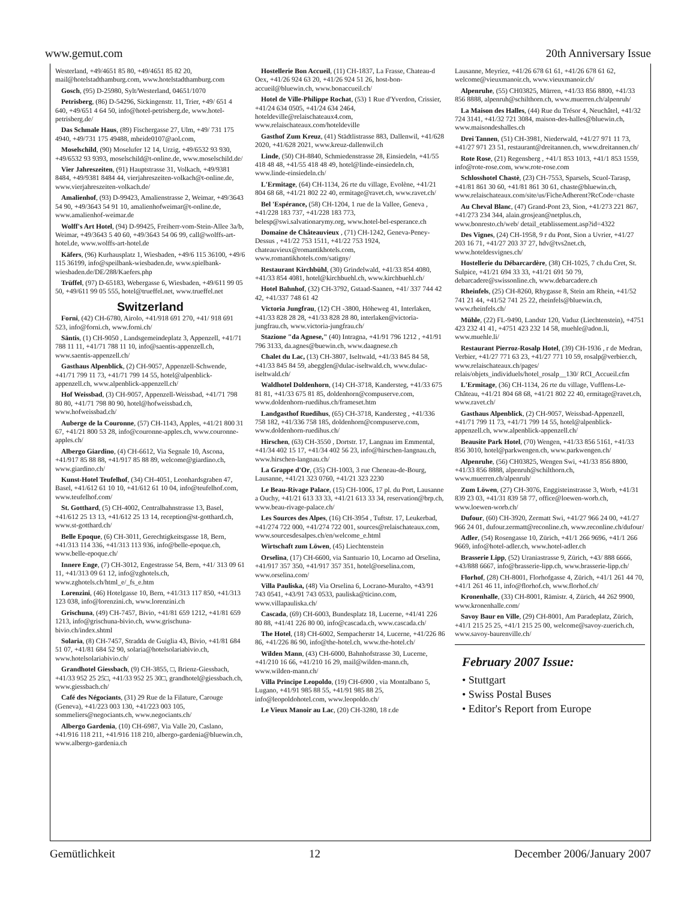www.gemut.com 20th Anniversary Issue
Westerland, +49/4651 85 80, +49/4651 85 82 20, mail@hotelstadthamburg.com, www.hotelstadthamburg.com
Gosch, (95) D-25980, Sylt/Westerland, 04651/1070
Petrisberg, (86) D-54296, Sickingenstr. 11, Trier, +49/ 651 4 640, +49/651 4 64 50, info@hotel-petrisberg.de, www.hotel-petrisberg.de/
Das Schmale Haus, (89) Fischergasse 27, Ulm, +49/ 731 175 4940, +49/731 175 49488, mheide0107@aol.com,
Moselschild, (90) Moselufer 12 14, Urzig, +49/6532 93 930, +49/6532 93 9393, moselschild@t-online.de, www.moselschild.de/
Vier Jahreszeiten, (91) Hauptstrasse 31, Volkach, +49/9381 8484, +49/9381 8484 44, vierjahreszeiten-volkach@t-online.de, www.vierjahreszeiten-volkach.de/
Amalienhof, (93) D-99423, Amalienstrasse 2, Weimar, +49/3643 54 90, +49/3643 54 91 10, amalienhofweimar@t-online.de, www.amalienhof-weimar.de
Wolff's Art Hotel, (94) D-99425, Freiherr-vom-Stein-Allee 3a/b, Weimar, +49/3643 5 40 60, +49/3643 54 06 99, call@wolffs-art-hotel.de, www.wolffs-art-hotel.de
Käfers, (96) Kurhausplatz 1, Wiesbaden, +49/6 115 36100, +49/6 115 36199, info@speilbank-wiesbaden.de, www.spielbank-wiesbaden.de/DE/288/Kaefers.php
Trüffel, (97) D-65183, Webergasse 6, Wiesbaden, +49/611 99 05 50, +49/611 99 05 555, hotel@trueffel.net, www.trueffel.net
Switzerland
Forni, (42) CH-6780, Airolo, +41/918 691 270, +41/ 918 691 523, info@forni.ch, www.forni.ch/
Säntis, (1) CH-9050 , Landsgemeindeplatz 3, Appenzell, +41/71 788 11 11, +41/71 788 11 10, info@saentis-appenzell.ch, www.saentis-appenzell.ch/
Gasthaus Alpenblick, (2) CH-9057, Appenzell-Schwende, +41/71 799 11 73, +41/71 799 14 55, hotel@alpenblick-appenzell.ch, www.alpenblick-appenzell.ch/
Hof Weissbad, (3) CH-9057, Appenzell-Weissbad, +41/71 798 80 80, +41/71 798 80 90, hotel@hofweissbad.ch, www.hofweissbad.ch/
Auberge de la Couronne, (57) CH-1143, Apples, +41/21 800 31 67, +41/21 800 53 28, info@couronne-apples.ch, www.couronne-apples.ch/
Albergo Giardino, (4) CH-6612, Via Segnale 10, Ascona, +41/917 85 88 88, +41/917 85 88 89, welcome@giardino.ch, www.giardino.ch/
Kunst-Hotel Teufelhof, (34) CH-4051, Leonhardsgraben 47, Basel, +41/612 61 10 10, +41/612 61 10 04, info@teufelhof.com, www.teufelhof.com/
St. Gotthard, (5) CH-4002, Centralbahnstrasse 13, Basel, +41/612 25 13 13, +41/612 25 13 14, reception@st-gotthard.ch, www.st-gotthard.ch/
Belle Epoque, (6) CH-3011, Gerechtigkeitsgasse 18, Bern, +41/313 114 336, +41/313 113 936, info@belle-epoque.ch, www.belle-epoque.ch/
Innere Enge, (7) CH-3012, Engestrasse 54, Bern, +41/ 313 09 61 11, +41/313 09 61 12, info@zghotels.ch, www.zghotels.ch/html_e/_fs_e.htm
Lorenzini, (46) Hotelgasse 10, Bern, +41/313 117 850, +41/313 123 038, info@lorenzini.ch, www.lorenzini.ch
Grischuna, (49) CH-7457, Bivio, +41/81 659 1212, +41/81 659 1213, info@grischuna-bivio.ch, www.grischuna-bivio.ch/index.shtml
Solaria, (8) CH-7457, Stradda de Guiglia 43, Bivio, +41/81 684 51 07, +41/81 684 52 90, solaria@hotelsolariabivio.ch, www.hotelsolariabivio.ch/
Grandhotel Giessbach, (9) CH-3855, □, Brienz-Giessbach, +41/33 952 25 25□, +41/33 952 25 30□, grandhotel@giessbach.ch, www.giessbach.ch/
Café des Négociants, (31) 29 Rue de la Filature, Carouge (Geneva), +41/223 003 130, +41/223 003 105, sommeliers@negociants.ch, www.negociants.ch/
Albergo Gardenia, (10) CH-6987, Via Valle 20, Caslano, +41/916 118 211, +41/916 118 210, albergo-gardenia@bluewin.ch, www.albergo-gardenia.ch
Hostellerie Bon Accueil, (11) CH-1837, La Frasse, Chateau-d Oex, +41/26 924 63 20, +41/26 924 51 26, host-bon-accueil@bluewin.ch, www.bonaccueil.ch/
Hotel de Ville-Philippe Rochat, (53) 1 Rue d'Yverdon, Crissier, +41/24 634 0505, +41/24 634 2464, hoteldeville@relaischateaux4.com, www.relaischateaux.com/hoteldeville
Gasthof Zum Kreuz, (41) Städtlistrasse 883, Dallenwil, +41/628 2020, +41/628 2021, www.kreuz-dallenwil.ch
Linde, (50) CH-8840, Schmiedenstrasse 28, Einsiedeln, +41/55 418 48 48, +41/55 418 48 49, hotel@linde-einsiedeln.ch, www.linde-einsiedeln.ch/
L'Ermitage, (64) CH-1134, 26 rte du village, Evolène, +41/21 804 68 68, +41/21 802 22 40, ermitage@ravet.ch, www.ravet.ch/
Bel 'Espérance, (58) CH-1204, 1 rue de la Vallee, Geneva , +41/228 183 737, +41/228 183 773, belesp@swi.salvationarymy.org, www.hotel-bel-esperance.ch
Domaine de Châteauvieux , (71) CH-1242, Geneva-Peney-Dessus , +41/22 753 1511, +41/22 753 1924, chateauvieux@romantikhotels.com, www.romantikhotels.com/satigny/
Restaurant Kirchbühl, (30) Grindelwald, +41/33 854 4080, +41/33 854 4081, hotel@kirchbuehl.ch, www.kirchbuehl.ch/
Hotel Bahnhof, (32) CH-3792, Gstaad-Saanen, +41/ 337 744 42 42, +41/337 748 61 42
Victoria Jungfrau, (12) CH -3800, Höheweg 41, Interlaken, +41/33 828 28 28, +41/33 828 28 80, interlaken@victoria-jungfrau.ch, www.victoria-jungfrau.ch/
Stazione "da Agnese," (40) Intragna, +41/91 796 1212 , +41/91 796 3133, da.agnes@buewin.ch, www.daagnese.ch
Chalet du Lac, (13) CH-3807, Iseltwald, +41/33 845 84 58, +41/33 845 84 59, abegglen@dulac-iseltwald.ch, www.dulac-iseltwald.ch/
Waldhotel Doldenhorn, (14) CH-3718, Kandersteg, +41/33 675 81 81, +41/33 675 81 85, doldenhorn@compuserve.com, www.doldenhorn-ruedihus.ch/frameset.htm
Landgasthof Ruedihus, (65) CH-3718, Kandersteg , +41/336 758 182, +41/336 758 185, doldenhorn@compuserve.com, www.doldenhorn-ruedihus.ch/
Hirschen, (63) CH-3550 , Dortstr. 17, Langnau im Emmental, +41/34 402 15 17, +41/34 402 56 23, info@hirschen-langnau.ch, www.hirschen-langnau.ch/
La Grappe d'Or, (35) CH-1003, 3 rue Cheneau-de-Bourg, Lausanne, +41/21 323 0760, +41/21 323 2230
Le Beau-Rivage Palace, (15) CH-1006, 17 pl. du Port, Lausanne a Ouchy, +41/21 613 33 33, +41/21 613 33 34, reservation@brp.ch, www.beau-rivage-palace.ch/
Les Sources des Alpes, (16) CH-3954 , Tuftstr. 17, Leukerbad, +41/274 722 000, +41/274 722 001, sources@relaischateaux.com, www.sourcesdesalpes.ch/en/welcome_e.html
Wirtschaft zum Löwen, (45) Liechtenstein
Orselina, (17) CH-6600, via Santuario 10, Locarno ad Orselina, +41/917 357 350, +41/917 357 351, hotel@orselina.com, www.orselina.com/
Villa Pauliska, (48) Via Orselina 6, Locrano-Muralto, +43/91 743 0541, +43/91 743 0533, pauliska@ticino.com, www.villapauliska.ch/
Cascada, (69) CH-6003, Bundesplatz 18, Lucerne, +41/41 226 80 88, +41/41 226 80 00, info@cascada.ch, www.cascada.ch/
The Hotel, (18) CH-6002, Sempacherstr 14, Lucerne, +41/226 86 86, +41/226 86 90, info@the-hotel.ch, www.the-hotel.ch/
Wilden Mann, (43) CH-6000, Bahnhofstrasse 30, Lucerne, +41/210 16 66, +41/210 16 29, mail@wilden-mann.ch, www.wilden-mann.ch/
Villa Principe Leopoldo, (19) CH-6900 , via Montalbano 5, Lugano, +41/91 985 88 55, +41/91 985 88 25, info@leopoldohotel.com, www.leopoldo.ch/
Le Vieux Manoir au Lac, (20) CH-3280, 18 r.de
Lausanne, Meyriez, +41/26 678 61 61, +41/26 678 61 62, welcome@vieuxmanoir.ch, www.vieuxmanoir.ch/
Alpenruhe, (55) CH03825, Mürren, +41/33 856 8800, +41/33 856 8888, alpenruh@schilthorn.ch, www.muerren.ch/alpenruh/
La Maison des Halles, (44) Rue du Trésor 4, Neuchâtel, +41/32 724 3141, +41/32 721 3084, maison-des-halles@bluewin.ch, www.maisondeshalles.ch
Drei Tannen, (51) CH-3981, Niederwald, +41/27 971 11 73, +41/27 971 23 51, restaurant@dreitannen.ch, www.dreitannen.ch/
Rote Rose, (21) Regensberg , +41/1 853 1013, +41/1 853 1559, info@rote-rose.com, www.rote-rose.com
Schlosshotel Chastè, (23) CH-7553, Sparsels, Scuol-Tarasp, +41/81 861 30 60, +41/81 861 30 61, chaste@bluewin.ch, www.relaischateaux.com/site/us/FicheAdherent?RcCode=chaste
Au Cheval Blanc, (47) Grand-Pont 23, Sion, +41/273 221 867, +41/273 234 344, alain.grosjean@netplus.ch, www.bonresto.ch/web/ detail_etablissement.asp?id=4322
Des Vignes, (24) CH-1958, 9 r du Pont, Sion a Uvrier, +41/27 203 16 71, +41/27 203 37 27, hdv@tvs2net.ch, www.hoteldesvignes.ch/
Hostellerie du Débarcardère, (38) CH-1025, 7 ch.du Cret, St. Sulpice, +41/21 694 33 33, +41/21 691 50 79, debarcadere@swissonline.ch, www.debarcadere.ch
Rheinfels, (25) CH-8260, Rhygasse 8, Stein am Rhein, +41/52 741 21 44, +41/52 741 25 22, rheinfels@bluewin.ch, www.rheinfels.ch/
Mühle, (22) FL-9490, Landstr 120, Vaduz (Liechtenstein), +4751 423 232 41 41, +4751 423 232 14 58, muehle@adon.li, www.muehle.li/
Restaurant Pierroz-Rosalp Hotel, (39) CH-1936 , r de Medran, Verbier, +41/27 771 63 23, +41/27 771 10 59, rosalp@verbier.ch, www.relaischateaux.ch/pages/ relais/objets_individuels/hotel_rosalp__130/ RCI_Accueil.cfm
L'Ermitage, (36) CH-1134, 26 rte du village, Vufflens-Le-Château, +41/21 804 68 68, +41/21 802 22 40, ermitage@ravet.ch, www.ravet.ch/
Gasthaus Alpenblick, (2) CH-9057, Weissbad-Appenzell, +41/71 799 11 73, +41/71 799 14 55, hotel@alpenblick-appenzell.ch, www.alpenblick-appenzell.ch/
Beausite Park Hotel, (70) Wengen, +41/33 856 5161, +41/33 856 3010, hotel@parkwengen.ch, www.parkwengen.ch/
Alpenruhe, (56) CH03825, Wengen Swi, +41/33 856 8800, +41/33 856 8888, alpenruh@schilthorn.ch, www.muerren.ch/alpenruh/
Zum Löwen, (27) CH-3076, Enggisteinstrasse 3, Worb, +41/31 839 23 03, +41/31 839 58 77, office@loewen-worb.ch, www.loewen-worb.ch/
Dufour, (60) CH-3920, Zermatt Swi, +41/27 966 24 00, +41/27 966 24 01, dufour.zermatt@reconline.ch, www.reconline.ch/dufour/
Adler, (54) Rosengasse 10, Zürich, +41/1 266 9696, +41/1 266 9669, info@hotel-adler.ch, www.hotel-adler.ch
Brasserie Lipp, (52) Uraniastrasse 9, Zürich, +43/ 888 6666, +43/888 6667, info@brasserie-lipp.ch, www.brasserie-lipp.ch/
Florhof, (28) CH-8001, Florhofgasse 4, Zürich, +41/1 261 44 70, +41/1 261 46 11, info@florhof.ch, www.florhof.ch/
Kronenhalle, (33) CH-8001, Rämistr. 4, Zürich, 44 262 9900, www.kronenhalle.com/
Savoy Baur en Ville, (29) CH-8001, Am Paradeplatz, Zürich, +41/1 215 25 25, +41/1 215 25 00, welcome@savoy-zuerich.ch, www.savoy-baurenville.ch/
February 2007 Issue:
• Stuttgart
• Swiss Postal Buses
• Editor's Report from Europe
Gemütlichkeit 12 December 2006/January 2007